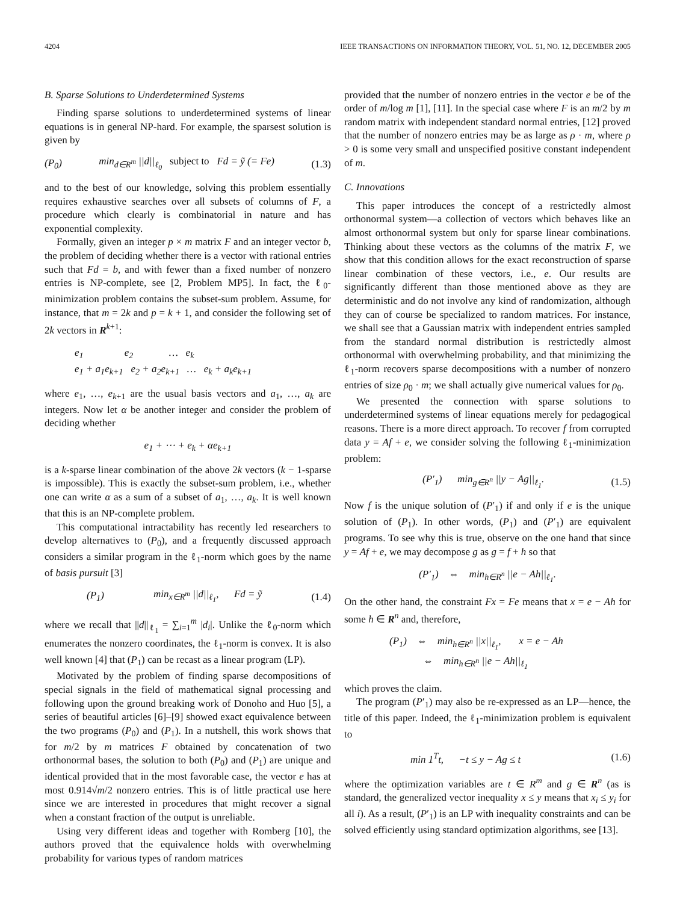4204 IEEE TRANSACTIONS ON INFORMATION THEORY, VOL. 51, NO. 12, DECEMBER 2005
B. Sparse Solutions to Underdetermined Systems
Finding sparse solutions to underdetermined systems of linear equations is in general NP-hard. For example, the sparsest solution is given by
(P<sub>0</sub>) min<sub>d∈R<sup>m</sup></sub> ||d||<sub>ℓ<sub>0</sub></sub> subject to Fd = ỹ (= Fe) (1.3)
and to the best of our knowledge, solving this problem essentially requires exhaustive searches over all subsets of columns of F, a procedure which clearly is combinatorial in nature and has exponential complexity.
Formally, given an integer p × m matrix F and an integer vector b, the problem of deciding whether there is a vector with rational entries such that Fd = b, and with fewer than a fixed number of nonzero entries is NP-complete, see [2, Problem MP5]. In fact, the ℓ<sub>0</sub>-minimization problem contains the subset-sum problem. Assume, for instance, that m = 2k and p = k + 1, and consider the following set of 2k vectors in R<sup>k+1</sup>:
e<sub>1</sub> e<sub>2</sub> … e<sub>k</sub>
e<sub>1</sub> + a<sub>1</sub>e<sub>k+1</sub> e<sub>2</sub> + a<sub>2</sub>e<sub>k+1</sub> … e<sub>k</sub> + a<sub>k</sub>e<sub>k+1</sub>
where e<sub>1</sub>, …, e<sub>k+1</sub> are the usual basis vectors and a<sub>1</sub>, …, a<sub>k</sub> are integers. Now let α be another integer and consider the problem of deciding whether
e<sub>1</sub> + ⋯ + e<sub>k</sub> + αe<sub>k+1</sub>
is a k-sparse linear combination of the above 2k vectors (k − 1-sparse is impossible). This is exactly the subset-sum problem, i.e., whether one can write α as a sum of a subset of a<sub>1</sub>, …, a<sub>k</sub>. It is well known that this is an NP-complete problem.
This computational intractability has recently led researchers to develop alternatives to (P<sub>0</sub>), and a frequently discussed approach considers a similar program in the ℓ<sub>1</sub>-norm which goes by the name of basis pursuit [3]
(P<sub>1</sub>) min<sub>x∈R<sup>m</sup></sub> ||d||<sub>ℓ<sub>1</sub></sub>, Fd = ỹ (1.4)
where we recall that ||d||<sub>ℓ<sub>1</sub></sub> = ∑<sub>i=1</sub><sup>m</sup> |d<sub>i</sub>|. Unlike the ℓ<sub>0</sub>-norm which enumerates the nonzero coordinates, the ℓ<sub>1</sub>-norm is convex. It is also well known [4] that (P<sub>1</sub>) can be recast as a linear program (LP).
Motivated by the problem of finding sparse decompositions of special signals in the field of mathematical signal processing and following upon the ground breaking work of Donoho and Huo [5], a series of beautiful articles [6]–[9] showed exact equivalence between the two programs (P<sub>0</sub>) and (P<sub>1</sub>). In a nutshell, this work shows that for m/2 by m matrices F obtained by concatenation of two orthonormal bases, the solution to both (P<sub>0</sub>) and (P<sub>1</sub>) are unique and identical provided that in the most favorable case, the vector e has at most 0.914√m/2 nonzero entries. This is of little practical use here since we are interested in procedures that might recover a signal when a constant fraction of the output is unreliable.
Using very different ideas and together with Romberg [10], the authors proved that the equivalence holds with overwhelming probability for various types of random matrices
provided that the number of nonzero entries in the vector e be of the order of m/log m [1], [11]. In the special case where F is an m/2 by m random matrix with independent standard normal entries, [12] proved that the number of nonzero entries may be as large as ρ · m, where ρ > 0 is some very small and unspecified positive constant independent of m.
C. Innovations
This paper introduces the concept of a restrictedly almost orthonormal system—a collection of vectors which behaves like an almost orthonormal system but only for sparse linear combinations. Thinking about these vectors as the columns of the matrix F, we show that this condition allows for the exact reconstruction of sparse linear combination of these vectors, i.e., e. Our results are significantly different than those mentioned above as they are deterministic and do not involve any kind of randomization, although they can of course be specialized to random matrices. For instance, we shall see that a Gaussian matrix with independent entries sampled from the standard normal distribution is restrictedly almost orthonormal with overwhelming probability, and that minimizing the ℓ<sub>1</sub>-norm recovers sparse decompositions with a number of nonzero entries of size ρ<sub>0</sub> · m; we shall actually give numerical values for ρ<sub>0</sub>.
We presented the connection with sparse solutions to underdetermined systems of linear equations merely for pedagogical reasons. There is a more direct approach. To recover f from corrupted data y = Af + e, we consider solving the following ℓ<sub>1</sub>-minimization problem:
(P′<sub>1</sub>) min<sub>g∈R<sup>n</sup></sub> ||y − Ag||<sub>ℓ<sub>1</sub></sub>. (1.5)
Now f is the unique solution of (P′<sub>1</sub>) if and only if e is the unique solution of (P<sub>1</sub>). In other words, (P<sub>1</sub>) and (P′<sub>1</sub>) are equivalent programs. To see why this is true, observe on the one hand that since y = Af + e, we may decompose g as g = f + h so that
(P′<sub>1</sub>) ⇔ min<sub>h∈R<sup>n</sup></sub> ||e − Ah||<sub>ℓ<sub>1</sub></sub>.
On the other hand, the constraint Fx = Fe means that x = e − Ah for some h ∈ R<sup>n</sup> and, therefore,
(P<sub>1</sub>) ⇔ min<sub>h∈R<sup>n</sup></sub> ||x||<sub>ℓ<sub>1</sub></sub>, x = e − Ah
⇔ min<sub>h∈R<sup>n</sup></sub> ||e − Ah||<sub>ℓ<sub>1</sub></sub>
which proves the claim.
The program (P′<sub>1</sub>) may also be re-expressed as an LP—hence, the title of this paper. Indeed, the ℓ<sub>1</sub>-minimization problem is equivalent to
min 1<sup>T</sup>t, −t ≤ y − Ag ≤ t (1.6)
where the optimization variables are t ∈ R<sup>m</sup> and g ∈ R<sup>n</sup> (as is standard, the generalized vector inequality x ≤ y means that x<sub>i</sub> ≤ y<sub>i</sub> for all i). As a result, (P′<sub>1</sub>) is an LP with inequality constraints and can be solved efficiently using standard optimization algorithms, see [13].